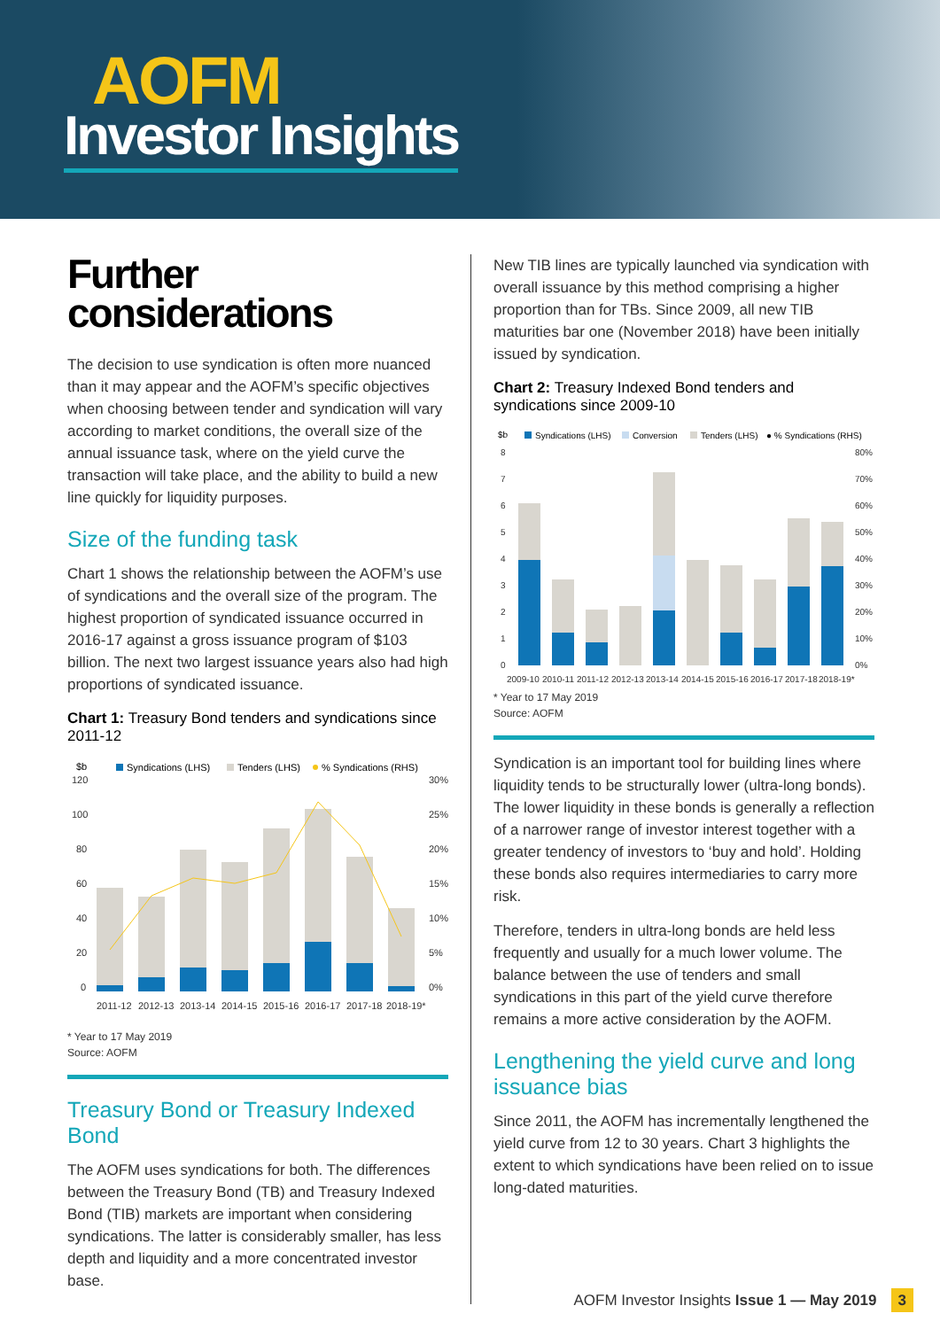AOFM
Investor Insights
Further considerations
The decision to use syndication is often more nuanced than it may appear and the AOFM’s specific objectives when choosing between tender and syndication will vary according to market conditions, the overall size of the annual issuance task, where on the yield curve the transaction will take place, and the ability to build a new line quickly for liquidity purposes.
Size of the funding task
Chart 1 shows the relationship between the AOFM’s use of syndications and the overall size of the program. The highest proportion of syndicated issuance occurred in 2016-17 against a gross issuance program of $103 billion. The next two largest issuance years also had high proportions of syndicated issuance.
Chart 1: Treasury Bond tenders and syndications since 2011-12
$b
Syndications (LHS)
Tenders (LHS)
% Syndications (RHS)
120
100
80
60
40
20
0
30%
25%
20%
15%
10%
5%
0%
2011-12
2012-13
2013-14
2014-15
2015-16
2016-17
2017-18
2018-19*
* Year to 17 May 2019
Source: AOFM
Treasury Bond or Treasury Indexed Bond
The AOFM uses syndications for both. The differences between the Treasury Bond (TB) and Treasury Indexed Bond (TIB) markets are important when considering syndications. The latter is considerably smaller, has less depth and liquidity and a more concentrated investor base.
New TIB lines are typically launched via syndication with overall issuance by this method comprising a higher proportion than for TBs. Since 2009, all new TIB maturities bar one (November 2018) have been initially issued by syndication.
Chart 2: Treasury Indexed Bond tenders and syndications since 2009-10
$b
Syndications (LHS)
Conversion
Tenders (LHS)
● % Syndications (RHS)
8
7
6
5
4
3
2
1
0
80%
70%
60%
50%
40%
30%
20%
10%
0%
2009-10
2010-11
2011-12
2012-13
2013-14
2014-15
2015-16
2016-17
2017-18
2018-19*
* Year to 17 May 2019
Source: AOFM
Syndication is an important tool for building lines where liquidity tends to be structurally lower (ultra-long bonds). The lower liquidity in these bonds is generally a reflection of a narrower range of investor interest together with a greater tendency of investors to ‘buy and hold’. Holding these bonds also requires intermediaries to carry more risk.
Therefore, tenders in ultra-long bonds are held less frequently and usually for a much lower volume. The balance between the use of tenders and small syndications in this part of the yield curve therefore remains a more active consideration by the AOFM.
Lengthening the yield curve and long issuance bias
Since 2011, the AOFM has incrementally lengthened the yield curve from 12 to 30 years. Chart 3 highlights the extent to which syndications have been relied on to issue long-dated maturities.
AOFM Investor Insights Issue 1 — May 2019 3